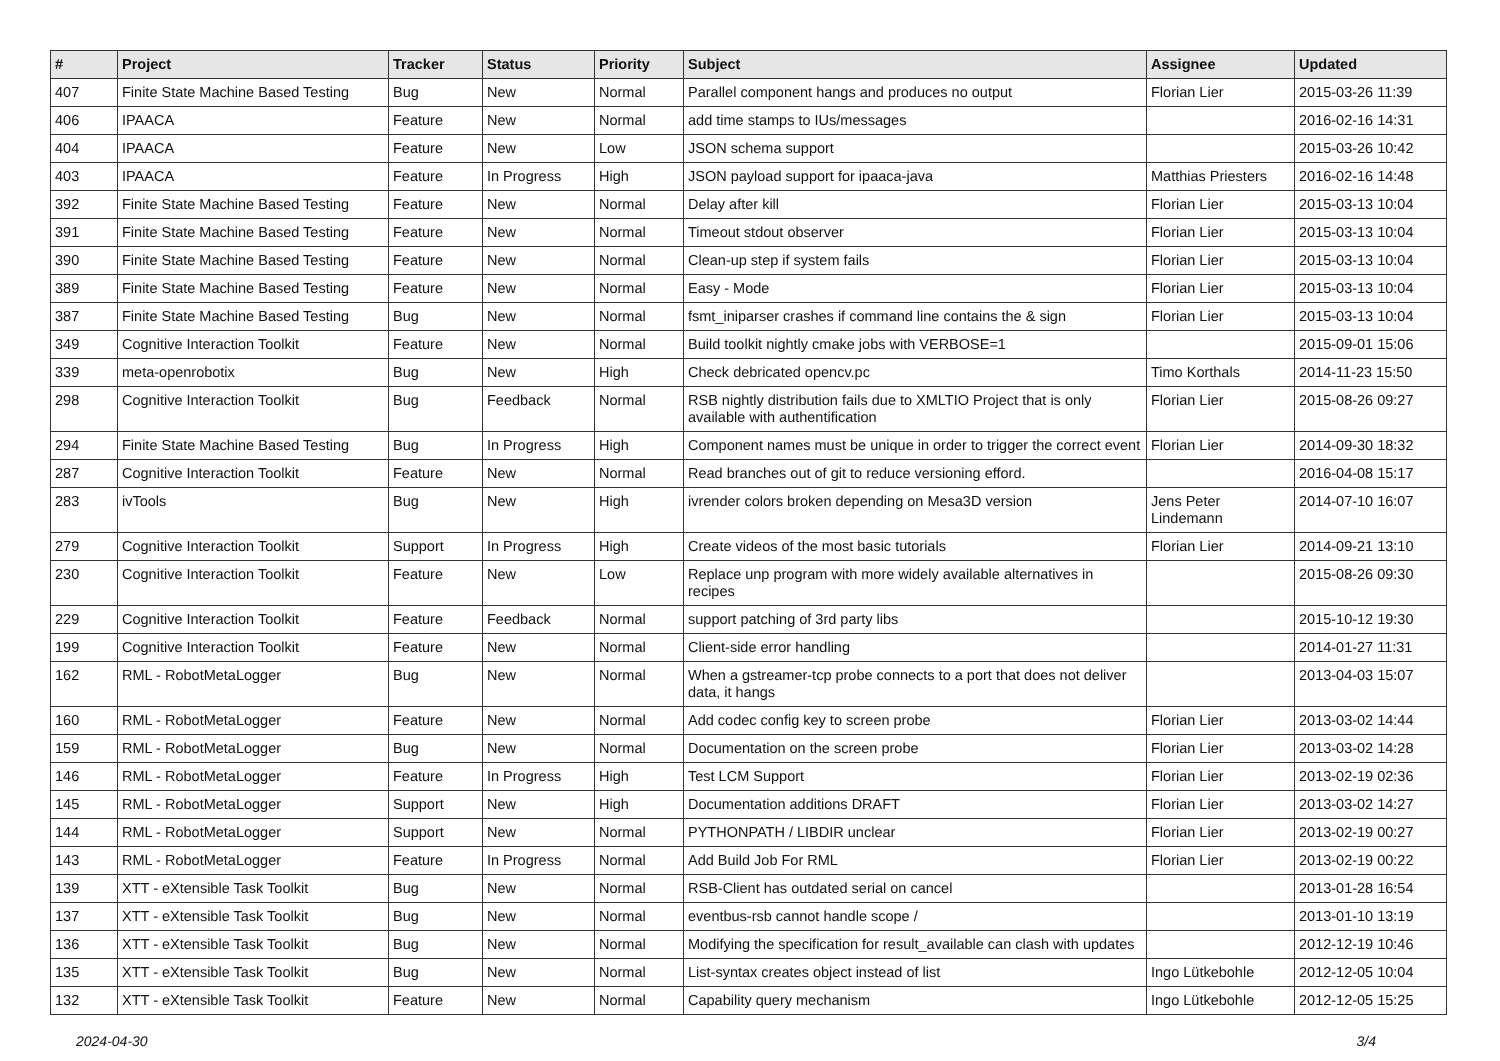| # | Project | Tracker | Status | Priority | Subject | Assignee | Updated |
| --- | --- | --- | --- | --- | --- | --- | --- |
| 407 | Finite State Machine Based Testing | Bug | New | Normal | Parallel component hangs and produces no output | Florian Lier | 2015-03-26 11:39 |
| 406 | IPAACA | Feature | New | Normal | add time stamps to IUs/messages | | 2016-02-16 14:31 |
| 404 | IPAACA | Feature | New | Low | JSON schema support | | 2015-03-26 10:42 |
| 403 | IPAACA | Feature | In Progress | High | JSON payload support for ipaaca-java | Matthias Priesters | 2016-02-16 14:48 |
| 392 | Finite State Machine Based Testing | Feature | New | Normal | Delay after kill | Florian Lier | 2015-03-13 10:04 |
| 391 | Finite State Machine Based Testing | Feature | New | Normal | Timeout stdout observer | Florian Lier | 2015-03-13 10:04 |
| 390 | Finite State Machine Based Testing | Feature | New | Normal | Clean-up step if system fails | Florian Lier | 2015-03-13 10:04 |
| 389 | Finite State Machine Based Testing | Feature | New | Normal | Easy - Mode | Florian Lier | 2015-03-13 10:04 |
| 387 | Finite State Machine Based Testing | Bug | New | Normal | fsmt_iniparser crashes if command line contains the & sign | Florian Lier | 2015-03-13 10:04 |
| 349 | Cognitive Interaction Toolkit | Feature | New | Normal | Build toolkit nightly cmake jobs with VERBOSE=1 | | 2015-09-01 15:06 |
| 339 | meta-openrobotix | Bug | New | High | Check debricated opencv.pc | Timo Korthals | 2014-11-23 15:50 |
| 298 | Cognitive Interaction Toolkit | Bug | Feedback | Normal | RSB nightly distribution fails due to XMLTIO Project that is only available with authentification | Florian Lier | 2015-08-26 09:27 |
| 294 | Finite State Machine Based Testing | Bug | In Progress | High | Component names must be unique in order to trigger the correct event | Florian Lier | 2014-09-30 18:32 |
| 287 | Cognitive Interaction Toolkit | Feature | New | Normal | Read branches out of git to reduce versioning efford. | | 2016-04-08 15:17 |
| 283 | ivTools | Bug | New | High | ivrender colors broken depending on Mesa3D version | Jens Peter Lindemann | 2014-07-10 16:07 |
| 279 | Cognitive Interaction Toolkit | Support | In Progress | High | Create videos of the most basic tutorials | Florian Lier | 2014-09-21 13:10 |
| 230 | Cognitive Interaction Toolkit | Feature | New | Low | Replace unp program with more widely available alternatives in recipes | | 2015-08-26 09:30 |
| 229 | Cognitive Interaction Toolkit | Feature | Feedback | Normal | support patching of 3rd party libs | | 2015-10-12 19:30 |
| 199 | Cognitive Interaction Toolkit | Feature | New | Normal | Client-side error handling | | 2014-01-27 11:31 |
| 162 | RML - RobotMetaLogger | Bug | New | Normal | When a gstreamer-tcp probe connects to a port that does not deliver data, it hangs | | 2013-04-03 15:07 |
| 160 | RML - RobotMetaLogger | Feature | New | Normal | Add codec config key to screen probe | Florian Lier | 2013-03-02 14:44 |
| 159 | RML - RobotMetaLogger | Bug | New | Normal | Documentation on the screen probe | Florian Lier | 2013-03-02 14:28 |
| 146 | RML - RobotMetaLogger | Feature | In Progress | High | Test LCM Support | Florian Lier | 2013-02-19 02:36 |
| 145 | RML - RobotMetaLogger | Support | New | High | Documentation additions DRAFT | Florian Lier | 2013-03-02 14:27 |
| 144 | RML - RobotMetaLogger | Support | New | Normal | PYTHONPATH / LIBDIR unclear | Florian Lier | 2013-02-19 00:27 |
| 143 | RML - RobotMetaLogger | Feature | In Progress | Normal | Add Build Job For RML | Florian Lier | 2013-02-19 00:22 |
| 139 | XTT - eXtensible Task Toolkit | Bug | New | Normal | RSB-Client has outdated serial on cancel | | 2013-01-28 16:54 |
| 137 | XTT - eXtensible Task Toolkit | Bug | New | Normal | eventbus-rsb cannot handle scope / | | 2013-01-10 13:19 |
| 136 | XTT - eXtensible Task Toolkit | Bug | New | Normal | Modifying the specification for result_available can clash with updates | | 2012-12-19 10:46 |
| 135 | XTT - eXtensible Task Toolkit | Bug | New | Normal | List-syntax creates object instead of list | Ingo Lütkebohle | 2012-12-05 10:04 |
| 132 | XTT - eXtensible Task Toolkit | Feature | New | Normal | Capability query mechanism | Ingo Lütkebohle | 2012-12-05 15:25 |
2024-04-30 3/4